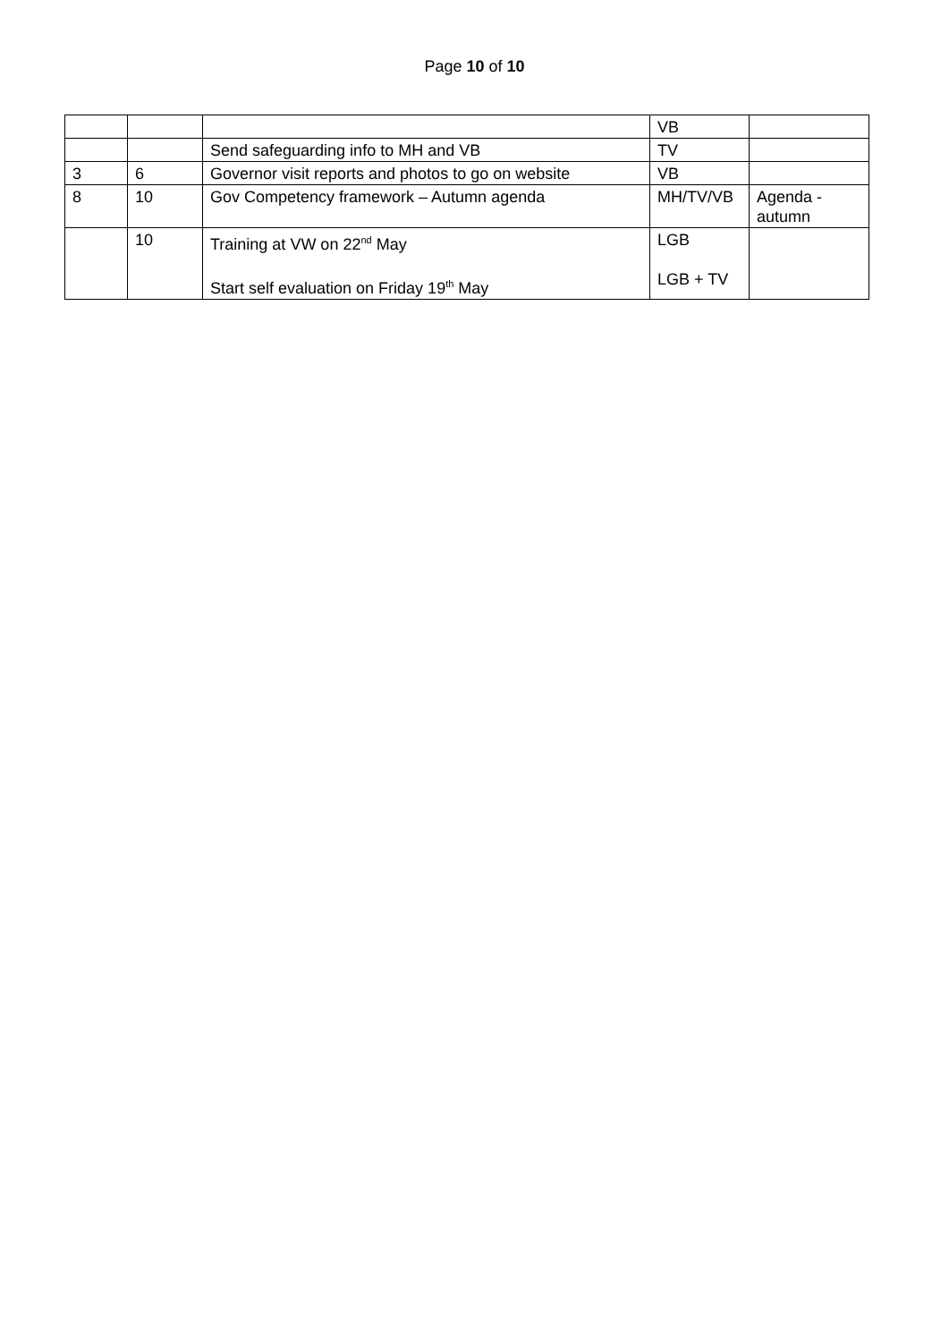Page 10 of 10
| | | | VB | |
| | | Send safeguarding info to MH and VB | TV | |
| 3 | 6 | Governor visit reports and photos to go on website | VB | |
| 8 | 10 | Gov Competency framework – Autumn agenda | MH/TV/VB | Agenda - autumn |
| | 10 | Training at VW on 22<sup>nd</sup> May Start self evaluation on Friday 19<sup>th</sup> May | LGB LGB + TV | |